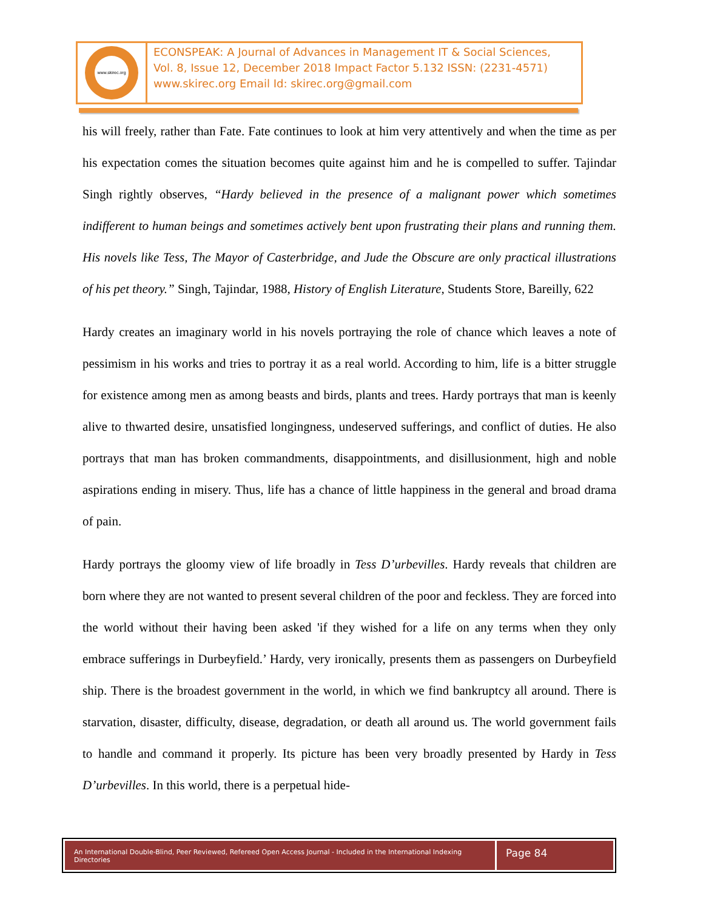www.skirec.org
ECONSPEAK: A Journal of Advances in Management IT & Social Sciences,
Vol. 8, Issue 12, December 2018 Impact Factor 5.132 ISSN: (2231-4571)
www.skirec.org Email Id: skirec.org@gmail.com
his will freely, rather than Fate. Fate continues to look at him very attentively and when the time as per his expectation comes the situation becomes quite against him and he is compelled to suffer. Tajindar Singh rightly observes, “Hardy believed in the presence of a malignant power which sometimes indifferent to human beings and sometimes actively bent upon frustrating their plans and running them. His novels like Tess, The Mayor of Casterbridge, and Jude the Obscure are only practical illustrations of his pet theory.” Singh, Tajindar, 1988, History of English Literature, Students Store, Bareilly, 622
Hardy creates an imaginary world in his novels portraying the role of chance which leaves a note of pessimism in his works and tries to portray it as a real world. According to him, life is a bitter struggle for existence among men as among beasts and birds, plants and trees. Hardy portrays that man is keenly alive to thwarted desire, unsatisfied longingness, undeserved sufferings, and conflict of duties. He also portrays that man has broken commandments, disappointments, and disillusionment, high and noble aspirations ending in misery. Thus, life has a chance of little happiness in the general and broad drama of pain.
Hardy portrays the gloomy view of life broadly in Tess D’urbevilles. Hardy reveals that children are born where they are not wanted to present several children of the poor and feckless. They are forced into the world without their having been asked 'if they wished for a life on any terms when they only embrace sufferings in Durbeyfield.’ Hardy, very ironically, presents them as passengers on Durbeyfield ship. There is the broadest government in the world, in which we find bankruptcy all around. There is starvation, disaster, difficulty, disease, degradation, or death all around us. The world government fails to handle and command it properly. Its picture has been very broadly presented by Hardy in Tess D’urbevilles. In this world, there is a perpetual hide-
An International Double-Blind, Peer Reviewed, Refereed Open Access Journal - Included in the International Indexing Directories
Page 84